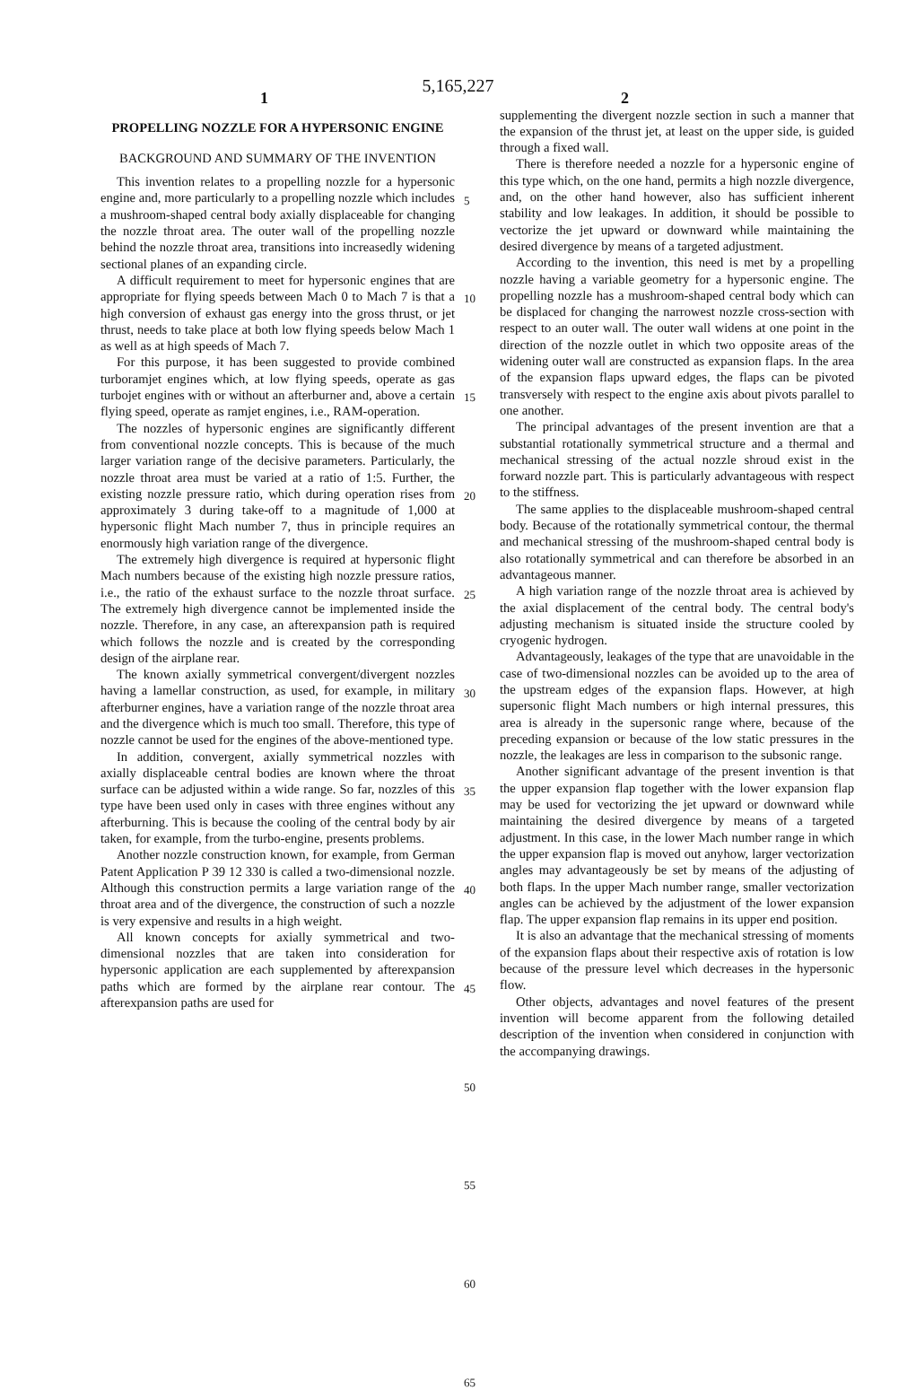5,165,227
1 2
PROPELLING NOZZLE FOR A HYPERSONIC ENGINE
BACKGROUND AND SUMMARY OF THE INVENTION
This invention relates to a propelling nozzle for a hypersonic engine and, more particularly to a propelling nozzle which includes a mushroom-shaped central body axially displaceable for changing the nozzle throat area. The outer wall of the propelling nozzle behind the nozzle throat area, transitions into increasedly widening sectional planes of an expanding circle.
A difficult requirement to meet for hypersonic engines that are appropriate for flying speeds between Mach 0 to Mach 7 is that a high conversion of exhaust gas energy into the gross thrust, or jet thrust, needs to take place at both low flying speeds below Mach 1 as well as at high speeds of Mach 7.
For this purpose, it has been suggested to provide combined turboramjet engines which, at low flying speeds, operate as gas turbojet engines with or without an afterburner and, above a certain flying speed, operate as ramjet engines, i.e., RAM-operation.
The nozzles of hypersonic engines are significantly different from conventional nozzle concepts. This is because of the much larger variation range of the decisive parameters. Particularly, the nozzle throat area must be varied at a ratio of 1:5. Further, the existing nozzle pressure ratio, which during operation rises from approximately 3 during take-off to a magnitude of 1,000 at hypersonic flight Mach number 7, thus in principle requires an enormously high variation range of the divergence.
The extremely high divergence is required at hypersonic flight Mach numbers because of the existing high nozzle pressure ratios, i.e., the ratio of the exhaust surface to the nozzle throat surface. The extremely high divergence cannot be implemented inside the nozzle. Therefore, in any case, an afterexpansion path is required which follows the nozzle and is created by the corresponding design of the airplane rear.
The known axially symmetrical convergent/divergent nozzles having a lamellar construction, as used, for example, in military afterburner engines, have a variation range of the nozzle throat area and the divergence which is much too small. Therefore, this type of nozzle cannot be used for the engines of the above-mentioned type.
In addition, convergent, axially symmetrical nozzles with axially displaceable central bodies are known where the throat surface can be adjusted within a wide range. So far, nozzles of this type have been used only in cases with three engines without any afterburning. This is because the cooling of the central body by air taken, for example, from the turbo-engine, presents problems.
Another nozzle construction known, for example, from German Patent Application P 39 12 330 is called a two-dimensional nozzle. Although this construction permits a large variation range of the throat area and of the divergence, the construction of such a nozzle is very expensive and results in a high weight.
All known concepts for axially symmetrical and two-dimensional nozzles that are taken into consideration for hypersonic application are each supplemented by afterexpansion paths which are formed by the airplane rear contour. The afterexpansion paths are used for
5
10
15
20
25
30
35
40
45
50
55
60
65
supplementing the divergent nozzle section in such a manner that the expansion of the thrust jet, at least on the upper side, is guided through a fixed wall.
There is therefore needed a nozzle for a hypersonic engine of this type which, on the one hand, permits a high nozzle divergence, and, on the other hand however, also has sufficient inherent stability and low leakages. In addition, it should be possible to vectorize the jet upward or downward while maintaining the desired divergence by means of a targeted adjustment.
According to the invention, this need is met by a propelling nozzle having a variable geometry for a hypersonic engine. The propelling nozzle has a mushroom-shaped central body which can be displaced for changing the narrowest nozzle cross-section with respect to an outer wall. The outer wall widens at one point in the direction of the nozzle outlet in which two opposite areas of the widening outer wall are constructed as expansion flaps. In the area of the expansion flaps upward edges, the flaps can be pivoted transversely with respect to the engine axis about pivots parallel to one another.
The principal advantages of the present invention are that a substantial rotationally symmetrical structure and a thermal and mechanical stressing of the actual nozzle shroud exist in the forward nozzle part. This is particularly advantageous with respect to the stiffness.
The same applies to the displaceable mushroom-shaped central body. Because of the rotationally symmetrical contour, the thermal and mechanical stressing of the mushroom-shaped central body is also rotationally symmetrical and can therefore be absorbed in an advantageous manner.
A high variation range of the nozzle throat area is achieved by the axial displacement of the central body. The central body's adjusting mechanism is situated inside the structure cooled by cryogenic hydrogen.
Advantageously, leakages of the type that are unavoidable in the case of two-dimensional nozzles can be avoided up to the area of the upstream edges of the expansion flaps. However, at high supersonic flight Mach numbers or high internal pressures, this area is already in the supersonic range where, because of the preceding expansion or because of the low static pressures in the nozzle, the leakages are less in comparison to the subsonic range.
Another significant advantage of the present invention is that the upper expansion flap together with the lower expansion flap may be used for vectorizing the jet upward or downward while maintaining the desired divergence by means of a targeted adjustment. In this case, in the lower Mach number range in which the upper expansion flap is moved out anyhow, larger vectorization angles may advantageously be set by means of the adjusting of both flaps. In the upper Mach number range, smaller vectorization angles can be achieved by the adjustment of the lower expansion flap. The upper expansion flap remains in its upper end position.
It is also an advantage that the mechanical stressing of moments of the expansion flaps about their respective axis of rotation is low because of the pressure level which decreases in the hypersonic flow.
Other objects, advantages and novel features of the present invention will become apparent from the following detailed description of the invention when considered in conjunction with the accompanying drawings.